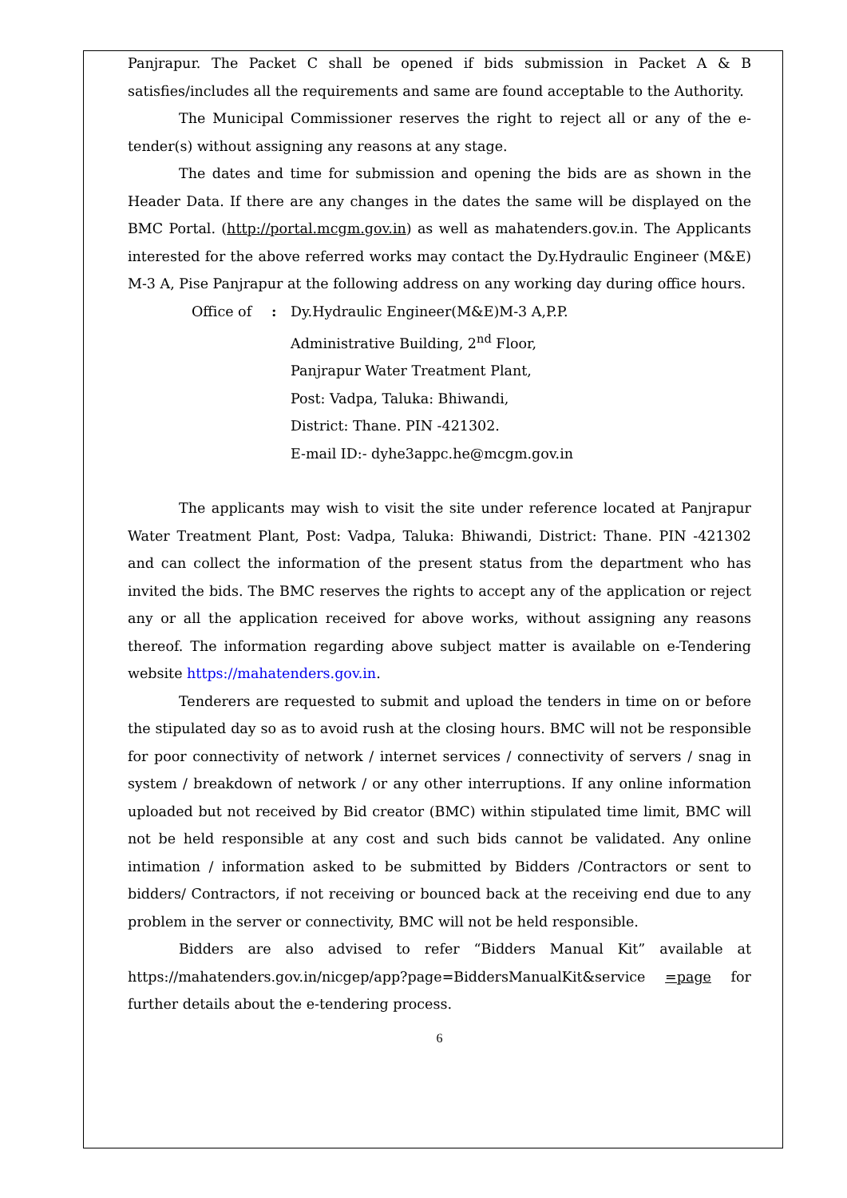Panjrapur. The Packet C shall be opened if bids submission in Packet A & B satisfies/includes all the requirements and same are found acceptable to the Authority.
The Municipal Commissioner reserves the right to reject all or any of the e-tender(s) without assigning any reasons at any stage.
The dates and time for submission and opening the bids are as shown in the Header Data. If there are any changes in the dates the same will be displayed on the BMC Portal. (http://portal.mcgm.gov.in) as well as mahatenders.gov.in. The Applicants interested for the above referred works may contact the Dy.Hydraulic Engineer (M&E) M-3 A, Pise Panjrapur at the following address on any working day during office hours.
Office of : Dy.Hydraulic Engineer(M&E)M-3 A,P.P.
Administrative Building, 2<sup>nd</sup> Floor,
Panjrapur Water Treatment Plant,
Post: Vadpa, Taluka: Bhiwandi,
District: Thane. PIN -421302.
E-mail ID:- dyhe3appc.he@mcgm.gov.in
The applicants may wish to visit the site under reference located at Panjrapur Water Treatment Plant, Post: Vadpa, Taluka: Bhiwandi, District: Thane. PIN -421302 and can collect the information of the present status from the department who has invited the bids. The BMC reserves the rights to accept any of the application or reject any or all the application received for above works, without assigning any reasons thereof. The information regarding above subject matter is available on e-Tendering website https://mahatenders.gov.in.
Tenderers are requested to submit and upload the tenders in time on or before the stipulated day so as to avoid rush at the closing hours. BMC will not be responsible for poor connectivity of network / internet services / connectivity of servers / snag in system / breakdown of network / or any other interruptions. If any online information uploaded but not received by Bid creator (BMC) within stipulated time limit, BMC will not be held responsible at any cost and such bids cannot be validated. Any online intimation / information asked to be submitted by Bidders /Contractors or sent to bidders/ Contractors, if not receiving or bounced back at the receiving end due to any problem in the server or connectivity, BMC will not be held responsible.
Bidders are also advised to refer “Bidders Manual Kit” available at https://mahatenders.gov.in/nicgep/app?page=BiddersManualKit&service =page for further details about the e-tendering process.
6